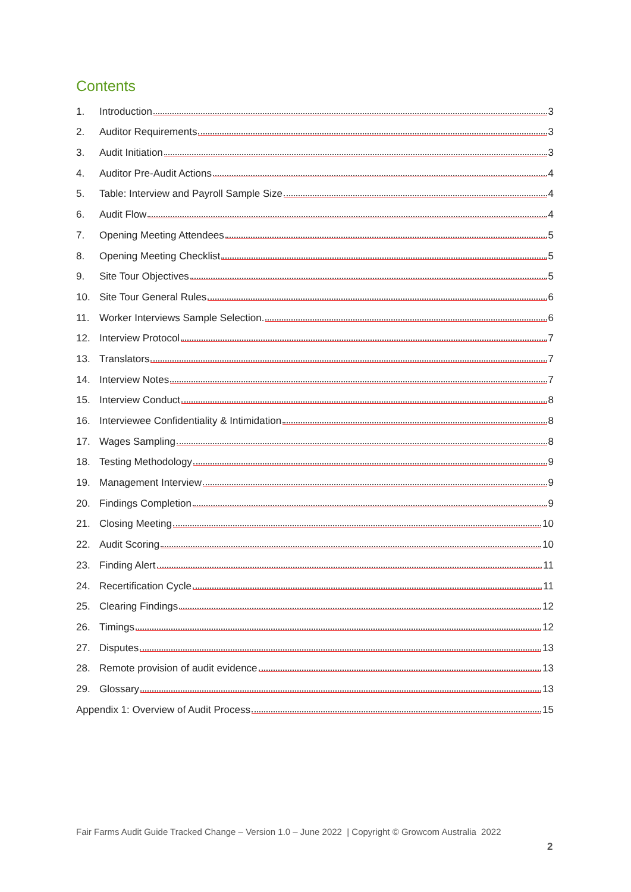Contents
1. Introduction 3
2. Auditor Requirements 3
3. Audit Initiation 3
4. Auditor Pre-Audit Actions 4
5. Table: Interview and Payroll Sample Size 4
6. Audit Flow 4
7. Opening Meeting Attendees 5
8. Opening Meeting Checklist 5
9. Site Tour Objectives 5
10. Site Tour General Rules 6
11. Worker Interviews Sample Selection. 6
12. Interview Protocol 7
13. Translators 7
14. Interview Notes 7
15. Interview Conduct 8
16. Interviewee Confidentiality & Intimidation 8
17. Wages Sampling 8
18. Testing Methodology 9
19. Management Interview 9
20. Findings Completion 9
21. Closing Meeting 10
22. Audit Scoring 10
23. Finding Alert 11
24. Recertification Cycle 11
25. Clearing Findings 12
26. Timings 12
27. Disputes 13
28. Remote provision of audit evidence 13
29. Glossary 13
Appendix 1: Overview of Audit Process 15
Fair Farms Audit Guide Tracked Change – Version 1.0 – June 2022 | Copyright © Growcom Australia 2022
2